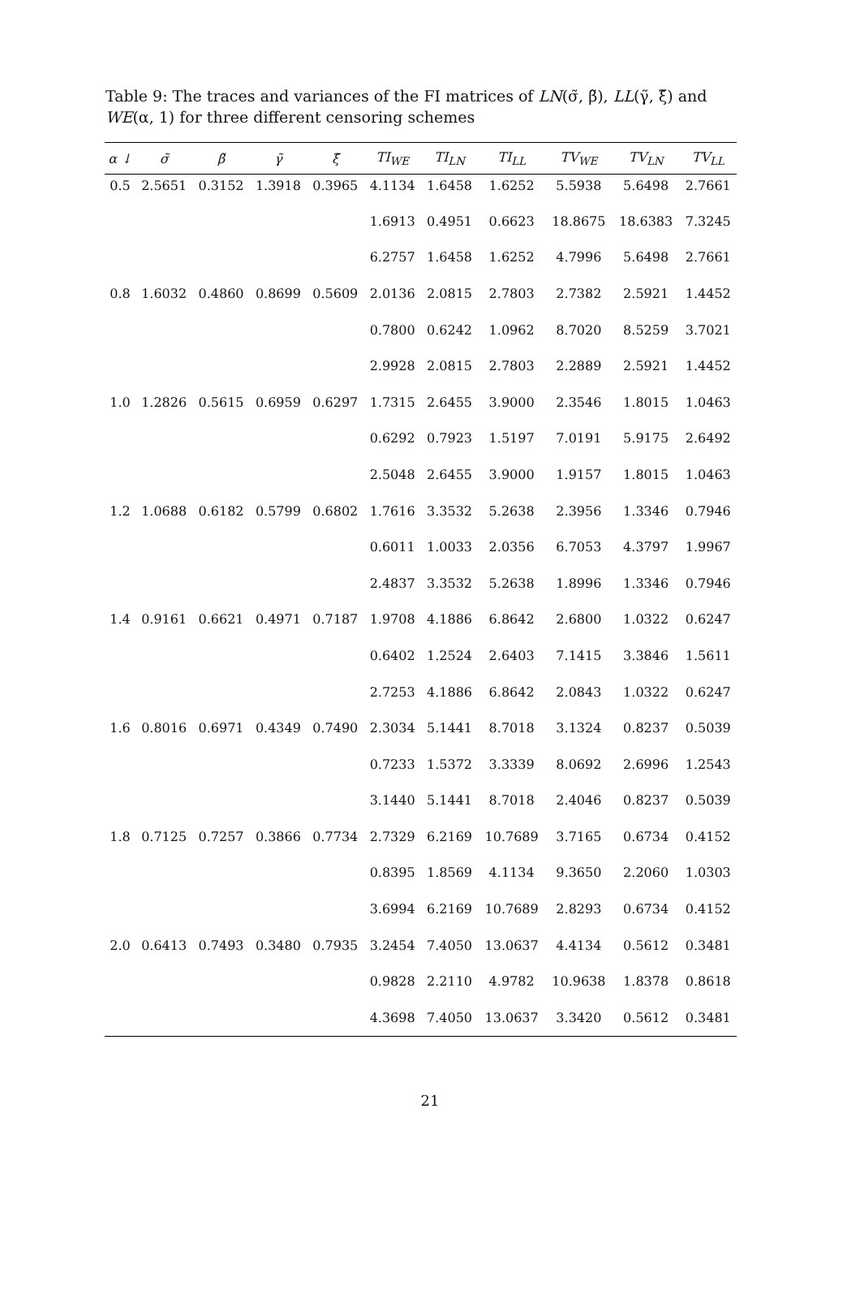Table 9: The traces and variances of the FI matrices of LN(σ̃, β̃), LL(γ̃, ξ̃) and WE(α, 1) for three different censoring schemes
| α ↓ | σ̃ | β̃ | γ̃ | ξ̃ | TI<sub>WE</sub> | TI<sub>LN</sub> | TI<sub>LL</sub> | TV<sub>WE</sub> | TV<sub>LN</sub> | TV<sub>LL</sub> |
| --- | --- | --- | --- | --- | --- | --- | --- | --- | --- | --- |
| 0.5 | 2.5651 | 0.3152 | 1.3918 | 0.3965 | 4.1134 | 1.6458 | 1.6252 | 5.5938 | 5.6498 | 2.7661 |
| | | | | | 1.6913 | 0.4951 | 0.6623 | 18.8675 | 18.6383 | 7.3245 |
| | | | | | 6.2757 | 1.6458 | 1.6252 | 4.7996 | 5.6498 | 2.7661 |
| 0.8 | 1.6032 | 0.4860 | 0.8699 | 0.5609 | 2.0136 | 2.0815 | 2.7803 | 2.7382 | 2.5921 | 1.4452 |
| | | | | | 0.7800 | 0.6242 | 1.0962 | 8.7020 | 8.5259 | 3.7021 |
| | | | | | 2.9928 | 2.0815 | 2.7803 | 2.2889 | 2.5921 | 1.4452 |
| 1.0 | 1.2826 | 0.5615 | 0.6959 | 0.6297 | 1.7315 | 2.6455 | 3.9000 | 2.3546 | 1.8015 | 1.0463 |
| | | | | | 0.6292 | 0.7923 | 1.5197 | 7.0191 | 5.9175 | 2.6492 |
| | | | | | 2.5048 | 2.6455 | 3.9000 | 1.9157 | 1.8015 | 1.0463 |
| 1.2 | 1.0688 | 0.6182 | 0.5799 | 0.6802 | 1.7616 | 3.3532 | 5.2638 | 2.3956 | 1.3346 | 0.7946 |
| | | | | | 0.6011 | 1.0033 | 2.0356 | 6.7053 | 4.3797 | 1.9967 |
| | | | | | 2.4837 | 3.3532 | 5.2638 | 1.8996 | 1.3346 | 0.7946 |
| 1.4 | 0.9161 | 0.6621 | 0.4971 | 0.7187 | 1.9708 | 4.1886 | 6.8642 | 2.6800 | 1.0322 | 0.6247 |
| | | | | | 0.6402 | 1.2524 | 2.6403 | 7.1415 | 3.3846 | 1.5611 |
| | | | | | 2.7253 | 4.1886 | 6.8642 | 2.0843 | 1.0322 | 0.6247 |
| 1.6 | 0.8016 | 0.6971 | 0.4349 | 0.7490 | 2.3034 | 5.1441 | 8.7018 | 3.1324 | 0.8237 | 0.5039 |
| | | | | | 0.7233 | 1.5372 | 3.3339 | 8.0692 | 2.6996 | 1.2543 |
| | | | | | 3.1440 | 5.1441 | 8.7018 | 2.4046 | 0.8237 | 0.5039 |
| 1.8 | 0.7125 | 0.7257 | 0.3866 | 0.7734 | 2.7329 | 6.2169 | 10.7689 | 3.7165 | 0.6734 | 0.4152 |
| | | | | | 0.8395 | 1.8569 | 4.1134 | 9.3650 | 2.2060 | 1.0303 |
| | | | | | 3.6994 | 6.2169 | 10.7689 | 2.8293 | 0.6734 | 0.4152 |
| 2.0 | 0.6413 | 0.7493 | 0.3480 | 0.7935 | 3.2454 | 7.4050 | 13.0637 | 4.4134 | 0.5612 | 0.3481 |
| | | | | | 0.9828 | 2.2110 | 4.9782 | 10.9638 | 1.8378 | 0.8618 |
| | | | | | 4.3698 | 7.4050 | 13.0637 | 3.3420 | 0.5612 | 0.3481 |
21